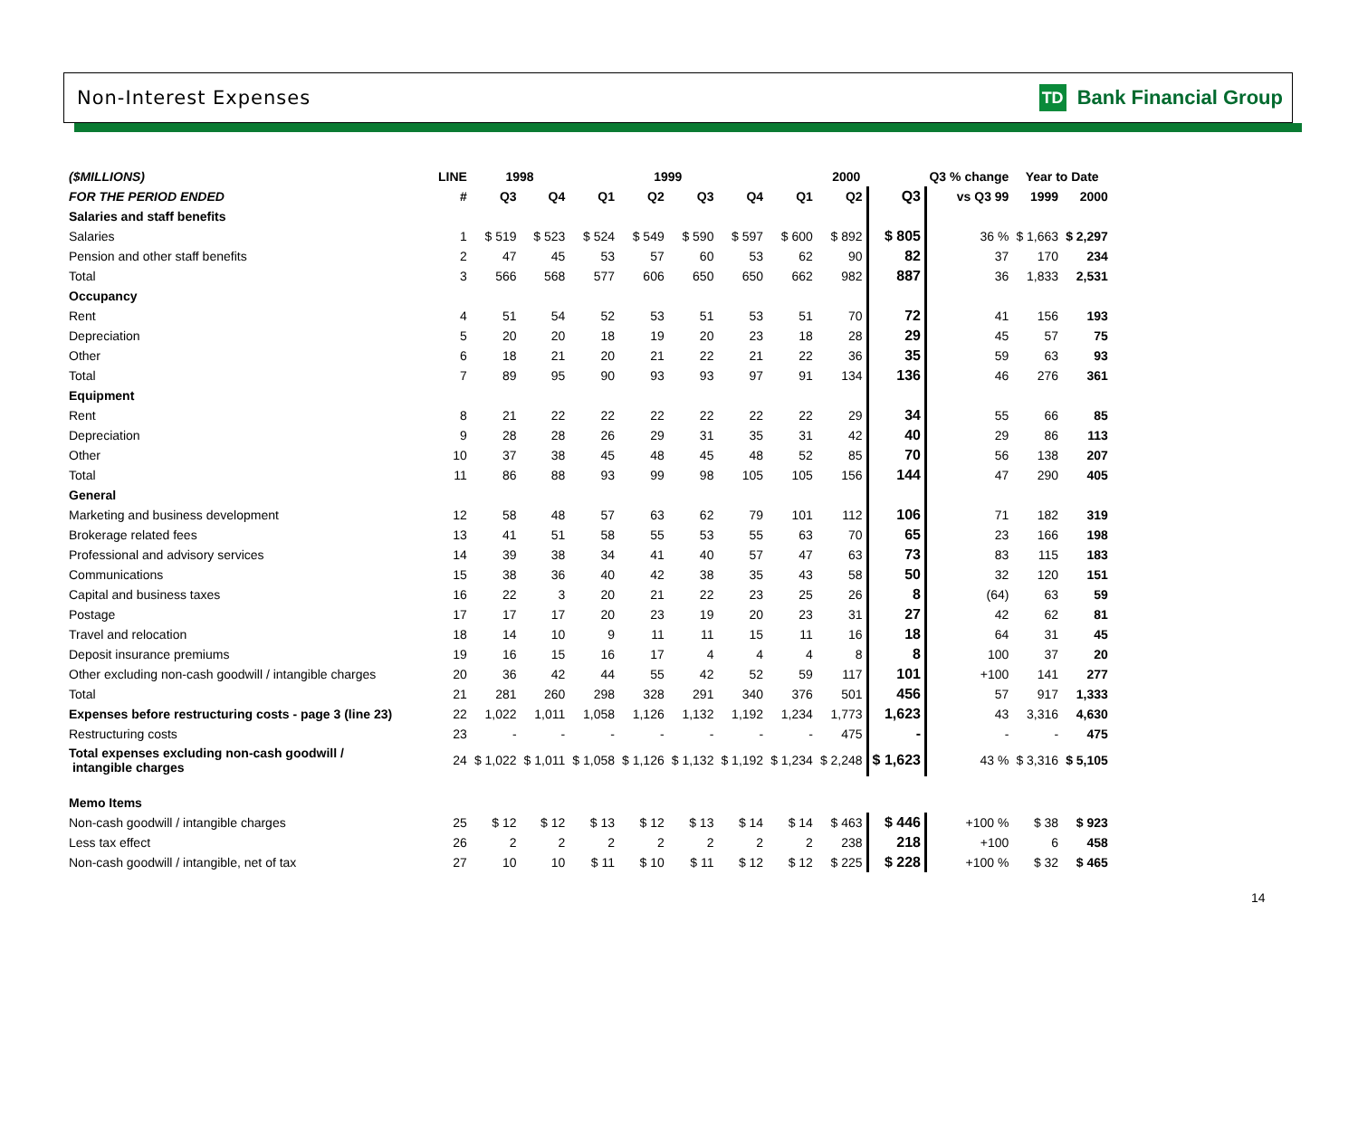Non-Interest Expenses TD Bank Financial Group
| ($MILLIONS) | LINE | 1998 | | 1999 | | | | 2000 | | | Q3 % change | Year to Date | |
| --- | --- | --- | --- | --- | --- | --- | --- | --- | --- | --- | --- | --- | --- |
| FOR THE PERIOD ENDED | # | Q3 | Q4 | Q1 | Q2 | Q3 | Q4 | Q1 | Q2 | Q3 | vs Q3 99 | 1999 | 2000 |
| Salaries and staff benefits | | | | | | | | | | | | | |
| Salaries | 1 | $ 519 | $ 523 | $ 524 | $ 549 | $ 590 | $ 597 | $ 600 | $ 892 | $ 805 | 36 % | $ 1,663 | $ 2,297 |
| Pension and other staff benefits | 2 | 47 | 45 | 53 | 57 | 60 | 53 | 62 | 90 | 82 | 37 | 170 | 234 |
| Total | 3 | 566 | 568 | 577 | 606 | 650 | 650 | 662 | 982 | 887 | 36 | 1,833 | 2,531 |
| Occupancy | | | | | | | | | | | | | |
| Rent | 4 | 51 | 54 | 52 | 53 | 51 | 53 | 51 | 70 | 72 | 41 | 156 | 193 |
| Depreciation | 5 | 20 | 20 | 18 | 19 | 20 | 23 | 18 | 28 | 29 | 45 | 57 | 75 |
| Other | 6 | 18 | 21 | 20 | 21 | 22 | 21 | 22 | 36 | 35 | 59 | 63 | 93 |
| Total | 7 | 89 | 95 | 90 | 93 | 93 | 97 | 91 | 134 | 136 | 46 | 276 | 361 |
| Equipment | | | | | | | | | | | | | |
| Rent | 8 | 21 | 22 | 22 | 22 | 22 | 22 | 22 | 29 | 34 | 55 | 66 | 85 |
| Depreciation | 9 | 28 | 28 | 26 | 29 | 31 | 35 | 31 | 42 | 40 | 29 | 86 | 113 |
| Other | 10 | 37 | 38 | 45 | 48 | 45 | 48 | 52 | 85 | 70 | 56 | 138 | 207 |
| Total | 11 | 86 | 88 | 93 | 99 | 98 | 105 | 105 | 156 | 144 | 47 | 290 | 405 |
| General | | | | | | | | | | | | | |
| Marketing and business development | 12 | 58 | 48 | 57 | 63 | 62 | 79 | 101 | 112 | 106 | 71 | 182 | 319 |
| Brokerage related fees | 13 | 41 | 51 | 58 | 55 | 53 | 55 | 63 | 70 | 65 | 23 | 166 | 198 |
| Professional and advisory services | 14 | 39 | 38 | 34 | 41 | 40 | 57 | 47 | 63 | 73 | 83 | 115 | 183 |
| Communications | 15 | 38 | 36 | 40 | 42 | 38 | 35 | 43 | 58 | 50 | 32 | 120 | 151 |
| Capital and business taxes | 16 | 22 | 3 | 20 | 21 | 22 | 23 | 25 | 26 | 8 | (64) | 63 | 59 |
| Postage | 17 | 17 | 17 | 20 | 23 | 19 | 20 | 23 | 31 | 27 | 42 | 62 | 81 |
| Travel and relocation | 18 | 14 | 10 | 9 | 11 | 11 | 15 | 11 | 16 | 18 | 64 | 31 | 45 |
| Deposit insurance premiums | 19 | 16 | 15 | 16 | 17 | 4 | 4 | 4 | 8 | 8 | 100 | 37 | 20 |
| Other excluding non-cash goodwill / intangible charges | 20 | 36 | 42 | 44 | 55 | 42 | 52 | 59 | 117 | 101 | +100 | 141 | 277 |
| Total | 21 | 281 | 260 | 298 | 328 | 291 | 340 | 376 | 501 | 456 | 57 | 917 | 1,333 |
| Expenses before restructuring costs - page 3 (line 23) | 22 | 1,022 | 1,011 | 1,058 | 1,126 | 1,132 | 1,192 | 1,234 | 1,773 | 1,623 | 43 | 3,316 | 4,630 |
| Restructuring costs | 23 | - | - | - | - | - | - | - | 475 | - | - | - | 475 |
| Total expenses excluding non-cash goodwill / intangible charges | 24 | $ 1,022 | $ 1,011 | $ 1,058 | $ 1,126 | $ 1,132 | $ 1,192 | $ 1,234 | $ 2,248 | $ 1,623 | 43 % | $ 3,316 | $ 5,105 |
| Memo Items | | | | | | | | | | | | | |
| Non-cash goodwill / intangible charges | 25 | $ 12 | $ 12 | $ 13 | $ 12 | $ 13 | $ 14 | $ 14 | $ 463 | $ 446 | +100 % | $ 38 | $ 923 |
| Less tax effect | 26 | 2 | 2 | 2 | 2 | 2 | 2 | 2 | 238 | 218 | +100 | 6 | 458 |
| Non-cash goodwill / intangible, net of tax | 27 | 10 | 10 | $ 11 | $ 10 | $ 11 | $ 12 | $ 12 | $ 225 | $ 228 | +100 % | $ 32 | $ 465 |
14